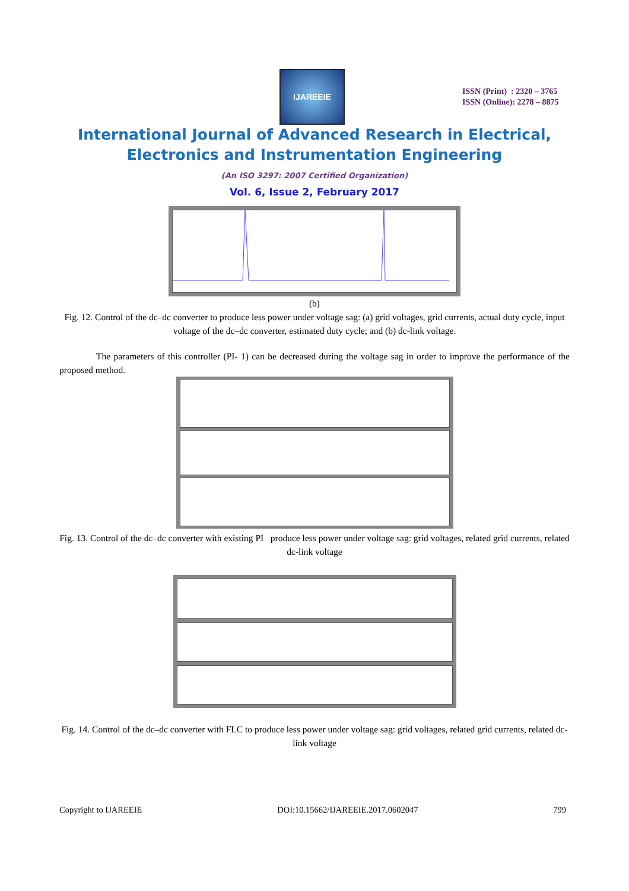IJAREEIE
ISSN (Print) : 2320 – 3765
ISSN (Online): 2278 – 8875
International Journal of Advanced Research in Electrical,
Electronics and Instrumentation Engineering
(An ISO 3297: 2007 Certified Organization)
Vol. 6, Issue 2, February 2017
(b)
Fig. 12. Control of the dc–dc converter to produce less power under voltage sag: (a) grid voltages, grid currents, actual duty cycle, input voltage of the dc–dc converter, estimated duty cycle; and (b) dc-link voltage.
The parameters of this controller (PI- 1) can be decreased during the voltage sag in order to improve the performance of the proposed method.
Fig. 13. Control of the dc–dc converter with existing PI produce less power under voltage sag: grid voltages, related grid currents, related dc-link voltage
Fig. 14. Control of the dc–dc converter with FLC to produce less power under voltage sag: grid voltages, related grid currents, related dc-link voltage
Copyright to IJAREEIE DOI:10.15662/IJAREEIE.2017.0602047 799